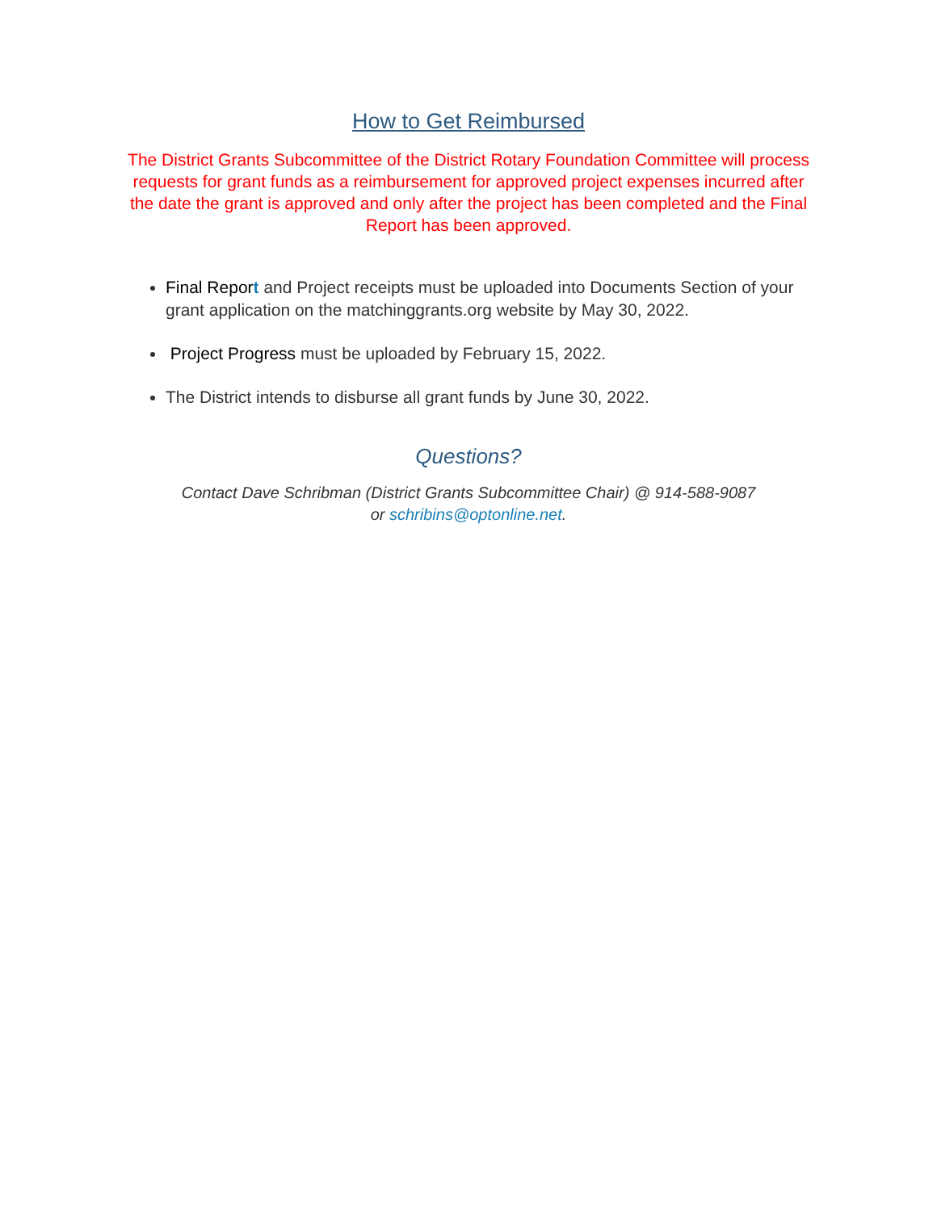How to Get Reimbursed
The District Grants Subcommittee of the District Rotary Foundation Committee will process requests for grant funds as a reimbursement for approved project expenses incurred after the date the grant is approved and only after the project has been completed and the Final Report has been approved.
Final Repor t and Project receipts must be uploaded into Documents Section of your grant application on the matchinggrants.org website by May 30, 2022.
Project Progress must be uploaded by February 15, 2022.
The District intends to disburse all grant funds by June 30, 2022.
Questions?
Contact Dave Schribman (District Grants Subcommittee Chair) @ 914-588-9087
or schribins@optonline.net.